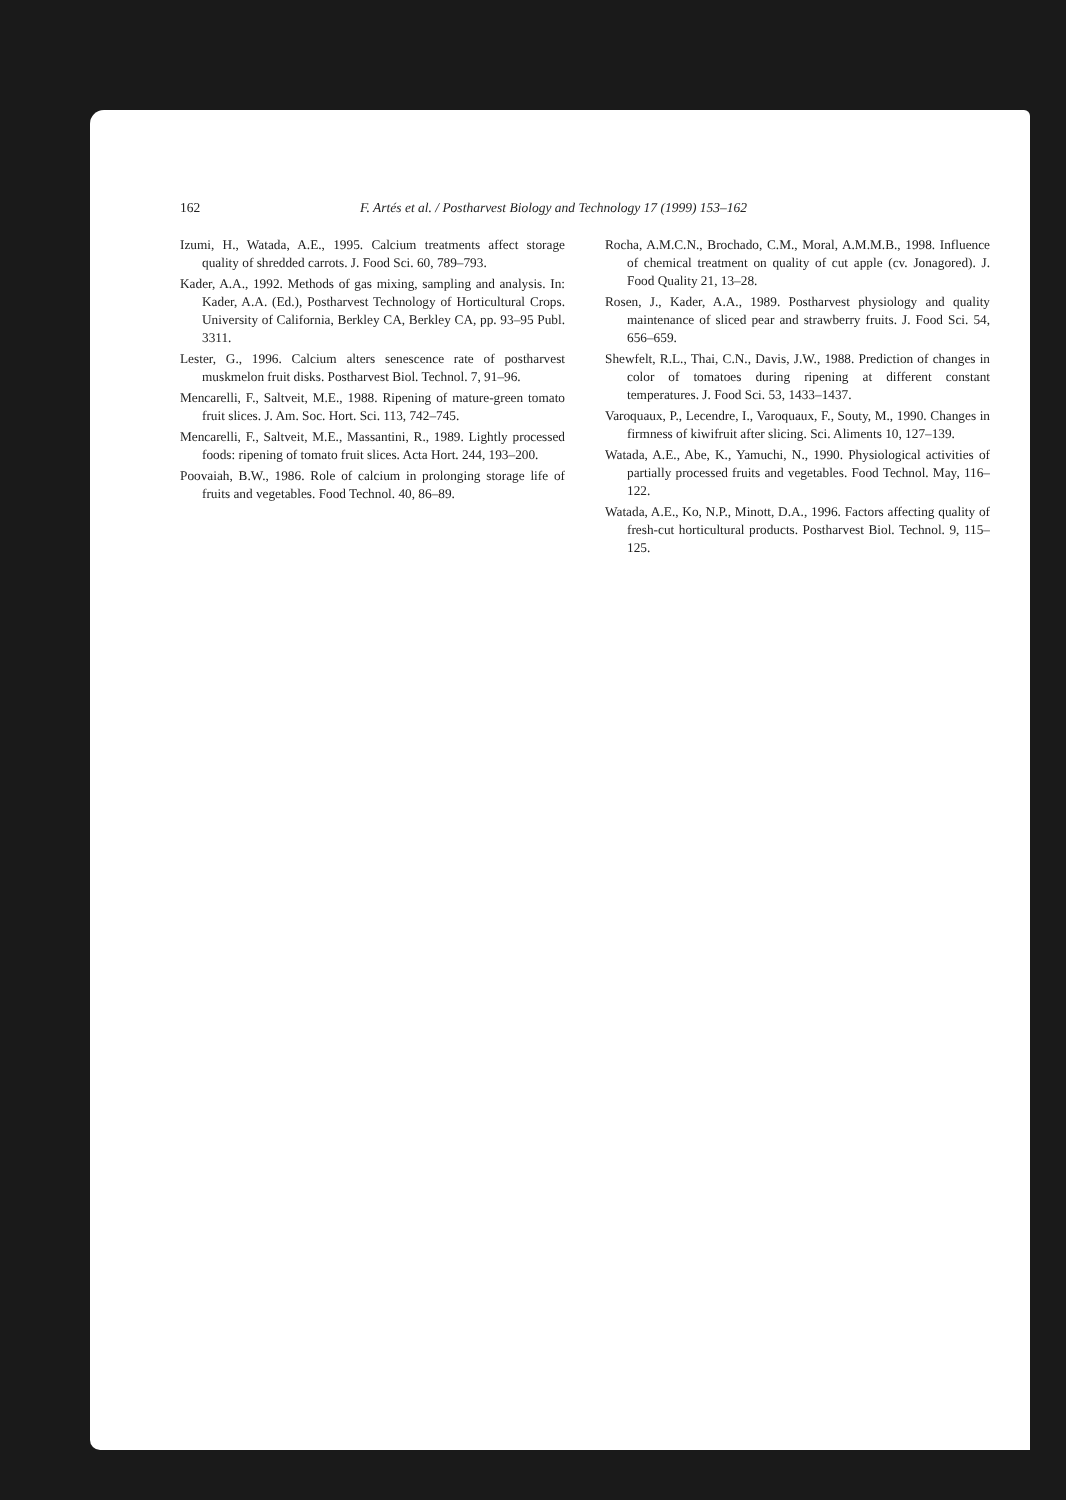162 F. Artés et al. / Postharvest Biology and Technology 17 (1999) 153–162
Izumi, H., Watada, A.E., 1995. Calcium treatments affect storage quality of shredded carrots. J. Food Sci. 60, 789–793.
Kader, A.A., 1992. Methods of gas mixing, sampling and analysis. In: Kader, A.A. (Ed.), Postharvest Technology of Horticultural Crops. University of California, Berkley CA, Berkley CA, pp. 93–95 Publ. 3311.
Lester, G., 1996. Calcium alters senescence rate of postharvest muskmelon fruit disks. Postharvest Biol. Technol. 7, 91–96.
Mencarelli, F., Saltveit, M.E., 1988. Ripening of mature-green tomato fruit slices. J. Am. Soc. Hort. Sci. 113, 742–745.
Mencarelli, F., Saltveit, M.E., Massantini, R., 1989. Lightly processed foods: ripening of tomato fruit slices. Acta Hort. 244, 193–200.
Poovaiah, B.W., 1986. Role of calcium in prolonging storage life of fruits and vegetables. Food Technol. 40, 86–89.
Rocha, A.M.C.N., Brochado, C.M., Moral, A.M.M.B., 1998. Influence of chemical treatment on quality of cut apple (cv. Jonagored). J. Food Quality 21, 13–28.
Rosen, J., Kader, A.A., 1989. Postharvest physiology and quality maintenance of sliced pear and strawberry fruits. J. Food Sci. 54, 656–659.
Shewfelt, R.L., Thai, C.N., Davis, J.W., 1988. Prediction of changes in color of tomatoes during ripening at different constant temperatures. J. Food Sci. 53, 1433–1437.
Varoquaux, P., Lecendre, I., Varoquaux, F., Souty, M., 1990. Changes in firmness of kiwifruit after slicing. Sci. Aliments 10, 127–139.
Watada, A.E., Abe, K., Yamuchi, N., 1990. Physiological activities of partially processed fruits and vegetables. Food Technol. May, 116–122.
Watada, A.E., Ko, N.P., Minott, D.A., 1996. Factors affecting quality of fresh-cut horticultural products. Postharvest Biol. Technol. 9, 115–125.